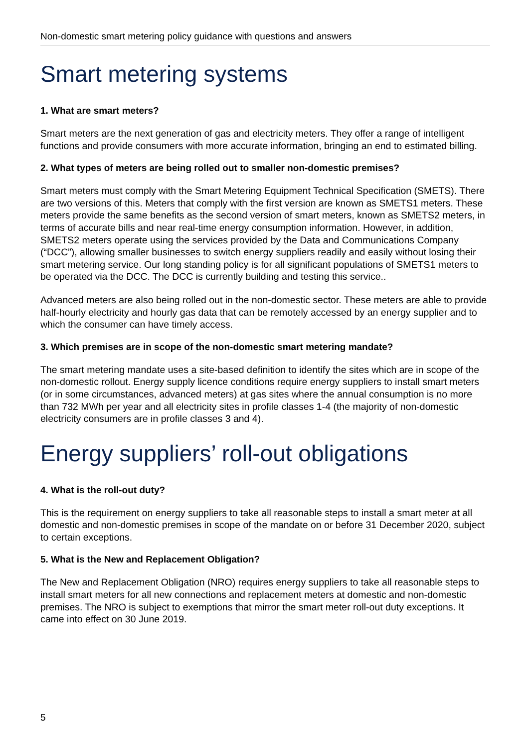Non-domestic smart metering policy guidance with questions and answers
Smart metering systems
1. What are smart meters?
Smart meters are the next generation of gas and electricity meters. They offer a range of intelligent functions and provide consumers with more accurate information, bringing an end to estimated billing.
2. What types of meters are being rolled out to smaller non-domestic premises?
Smart meters must comply with the Smart Metering Equipment Technical Specification (SMETS). There are two versions of this. Meters that comply with the first version are known as SMETS1 meters. These meters provide the same benefits as the second version of smart meters, known as SMETS2 meters, in terms of accurate bills and near real-time energy consumption information. However, in addition, SMETS2 meters operate using the services provided by the Data and Communications Company (“DCC”), allowing smaller businesses to switch energy suppliers readily and easily without losing their smart metering service. Our long standing policy is for all significant populations of SMETS1 meters to be operated via the DCC. The DCC is currently building and testing this service..
Advanced meters are also being rolled out in the non-domestic sector. These meters are able to provide half-hourly electricity and hourly gas data that can be remotely accessed by an energy supplier and to which the consumer can have timely access.
3. Which premises are in scope of the non-domestic smart metering mandate?
The smart metering mandate uses a site-based definition to identify the sites which are in scope of the non-domestic rollout. Energy supply licence conditions require energy suppliers to install smart meters (or in some circumstances, advanced meters) at gas sites where the annual consumption is no more than 732 MWh per year and all electricity sites in profile classes 1-4 (the majority of non-domestic electricity consumers are in profile classes 3 and 4).
Energy suppliers’ roll-out obligations
4. What is the roll-out duty?
This is the requirement on energy suppliers to take all reasonable steps to install a smart meter at all domestic and non-domestic premises in scope of the mandate on or before 31 December 2020, subject to certain exceptions.
5. What is the New and Replacement Obligation?
The New and Replacement Obligation (NRO) requires energy suppliers to take all reasonable steps to install smart meters for all new connections and replacement meters at domestic and non-domestic premises. The NRO is subject to exemptions that mirror the smart meter roll-out duty exceptions. It came into effect on 30 June 2019.
5